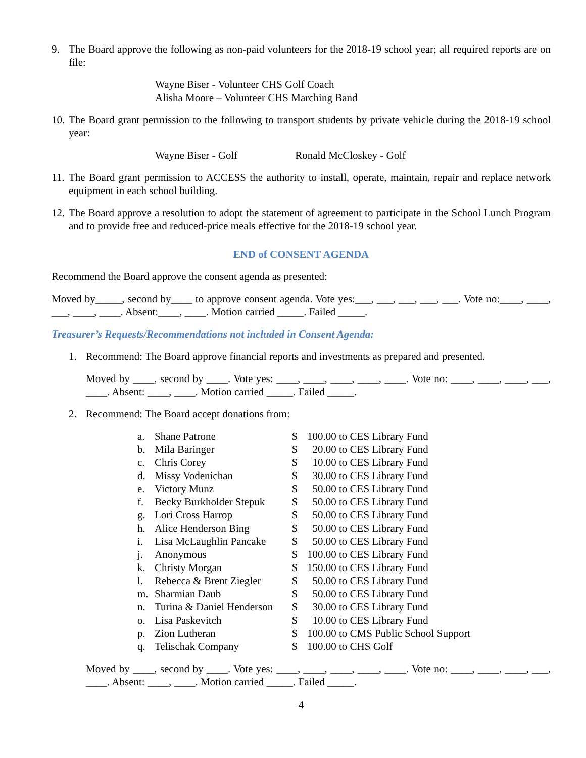9. The Board approve the following as non-paid volunteers for the 2018-19 school year; all required reports are on file:
Wayne Biser - Volunteer CHS Golf Coach
Alisha Moore – Volunteer CHS Marching Band
10.
The Board grant permission to the following to transport students by private vehicle during the 2018-19 school year:
Wayne Biser - Golf Ronald McCloskey - Golf
11.
The Board grant permission to ACCESS the authority to install, operate, maintain, repair and replace network equipment in each school building.
12.
The Board approve a resolution to adopt the statement of agreement to participate in the School Lunch Program and to provide free and reduced-price meals effective for the 2018-19 school year.
END of CONSENT AGENDA
Recommend the Board approve the consent agenda as presented:
Moved by_____, second by____ to approve consent agenda. Vote yes:___, ___, ___, ___, ___. Vote no:____, ____, ___, ____, ____. Absent:____, ____. Motion carried _____. Failed _____.
Treasurer’s Requests/Recommendations not included in Consent Agenda:
1. Recommend: The Board approve financial reports and investments as prepared and presented.
Moved by ____, second by ____. Vote yes: ____, ____, ____, ____, ____. Vote no: ____, ____, ____, ___, ____. Absent: ____, ____. Motion carried _____. Failed _____.
2. Recommend: The Board accept donations from:
| a. | Shane Patrone | $ | 100.00 to CES Library Fund |
| b. | Mila Baringer | $ | 20.00 to CES Library Fund |
| c. | Chris Corey | $ | 10.00 to CES Library Fund |
| d. | Missy Vodenichan | $ | 30.00 to CES Library Fund |
| e. | Victory Munz | $ | 50.00 to CES Library Fund |
| f. | Becky Burkholder Stepuk | $ | 50.00 to CES Library Fund |
| g. | Lori Cross Harrop | $ | 50.00 to CES Library Fund |
| h. | Alice Henderson Bing | $ | 50.00 to CES Library Fund |
| i. | Lisa McLaughlin Pancake | $ | 50.00 to CES Library Fund |
| j. | Anonymous | $ | 100.00 to CES Library Fund |
| k. | Christy Morgan | $ | 150.00 to CES Library Fund |
| l. | Rebecca & Brent Ziegler | $ | 50.00 to CES Library Fund |
| m. | Sharmian Daub | $ | 50.00 to CES Library Fund |
| n. | Turina & Daniel Henderson | $ | 30.00 to CES Library Fund |
| o. | Lisa Paskevitch | $ | 10.00 to CES Library Fund |
| p. | Zion Lutheran | $ | 100.00 to CMS Public School Support |
| q. | Telischak Company | $ | 100.00 to CHS Golf |
Moved by ____, second by ____. Vote yes: ____, ____, ____, ____, ____. Vote no: ____, ____, ____, ___, ____. Absent: ____, ____. Motion carried _____. Failed _____.
4